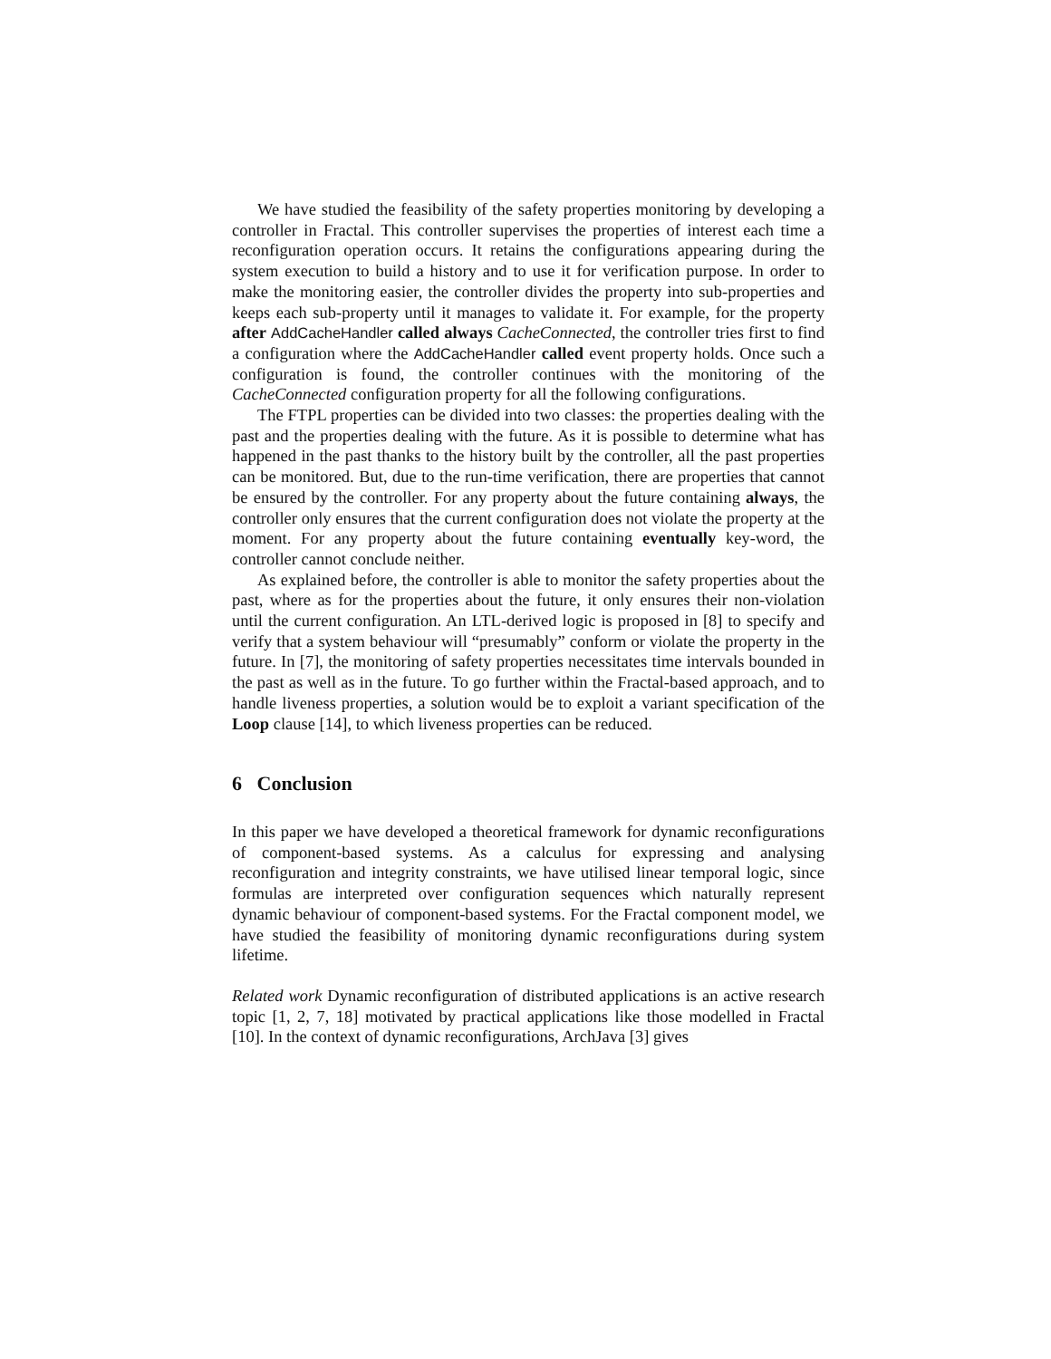We have studied the feasibility of the safety properties monitoring by developing a controller in Fractal. This controller supervises the properties of interest each time a reconfiguration operation occurs. It retains the configurations appearing during the system execution to build a history and to use it for verification purpose. In order to make the monitoring easier, the controller divides the property into sub-properties and keeps each sub-property until it manages to validate it. For example, for the property after AddCacheHandler called always CacheConnected, the controller tries first to find a configuration where the AddCacheHandler called event property holds. Once such a configuration is found, the controller continues with the monitoring of the CacheConnected configuration property for all the following configurations.
The FTPL properties can be divided into two classes: the properties dealing with the past and the properties dealing with the future. As it is possible to determine what has happened in the past thanks to the history built by the controller, all the past properties can be monitored. But, due to the run-time verification, there are properties that cannot be ensured by the controller. For any property about the future containing always, the controller only ensures that the current configuration does not violate the property at the moment. For any property about the future containing eventually key-word, the controller cannot conclude neither.
As explained before, the controller is able to monitor the safety properties about the past, where as for the properties about the future, it only ensures their non-violation until the current configuration. An LTL-derived logic is proposed in [8] to specify and verify that a system behaviour will “presumably” conform or violate the property in the future. In [7], the monitoring of safety properties necessitates time intervals bounded in the past as well as in the future. To go further within the Fractal-based approach, and to handle liveness properties, a solution would be to exploit a variant specification of the Loop clause [14], to which liveness properties can be reduced.
6 Conclusion
In this paper we have developed a theoretical framework for dynamic reconfigurations of component-based systems. As a calculus for expressing and analysing reconfiguration and integrity constraints, we have utilised linear temporal logic, since formulas are interpreted over configuration sequences which naturally represent dynamic behaviour of component-based systems. For the Fractal component model, we have studied the feasibility of monitoring dynamic reconfigurations during system lifetime.
Related work Dynamic reconfiguration of distributed applications is an active research topic [1, 2, 7, 18] motivated by practical applications like those modelled in Fractal [10]. In the context of dynamic reconfigurations, ArchJava [3] gives